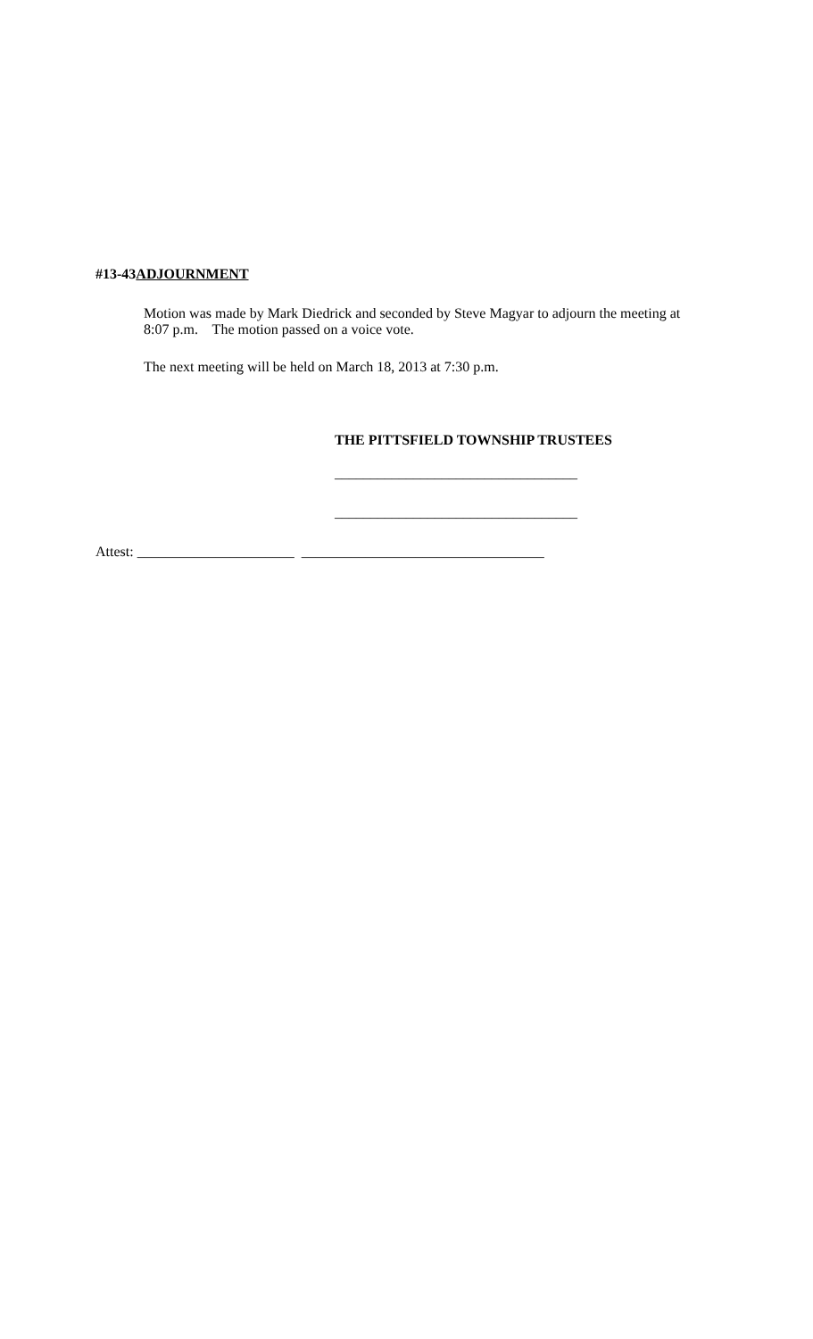#13-43ADJOURNMENT
Motion was made by Mark Diedrick and seconded by Steve Magyar to adjourn the meeting at 8:07 p.m. The motion passed on a voice vote.
The next meeting will be held on March 18, 2013 at 7:30 p.m.
THE PITTSFIELD TOWNSHIP TRUSTEES
__________________________________
__________________________________
Attest: ______________________ __________________________________